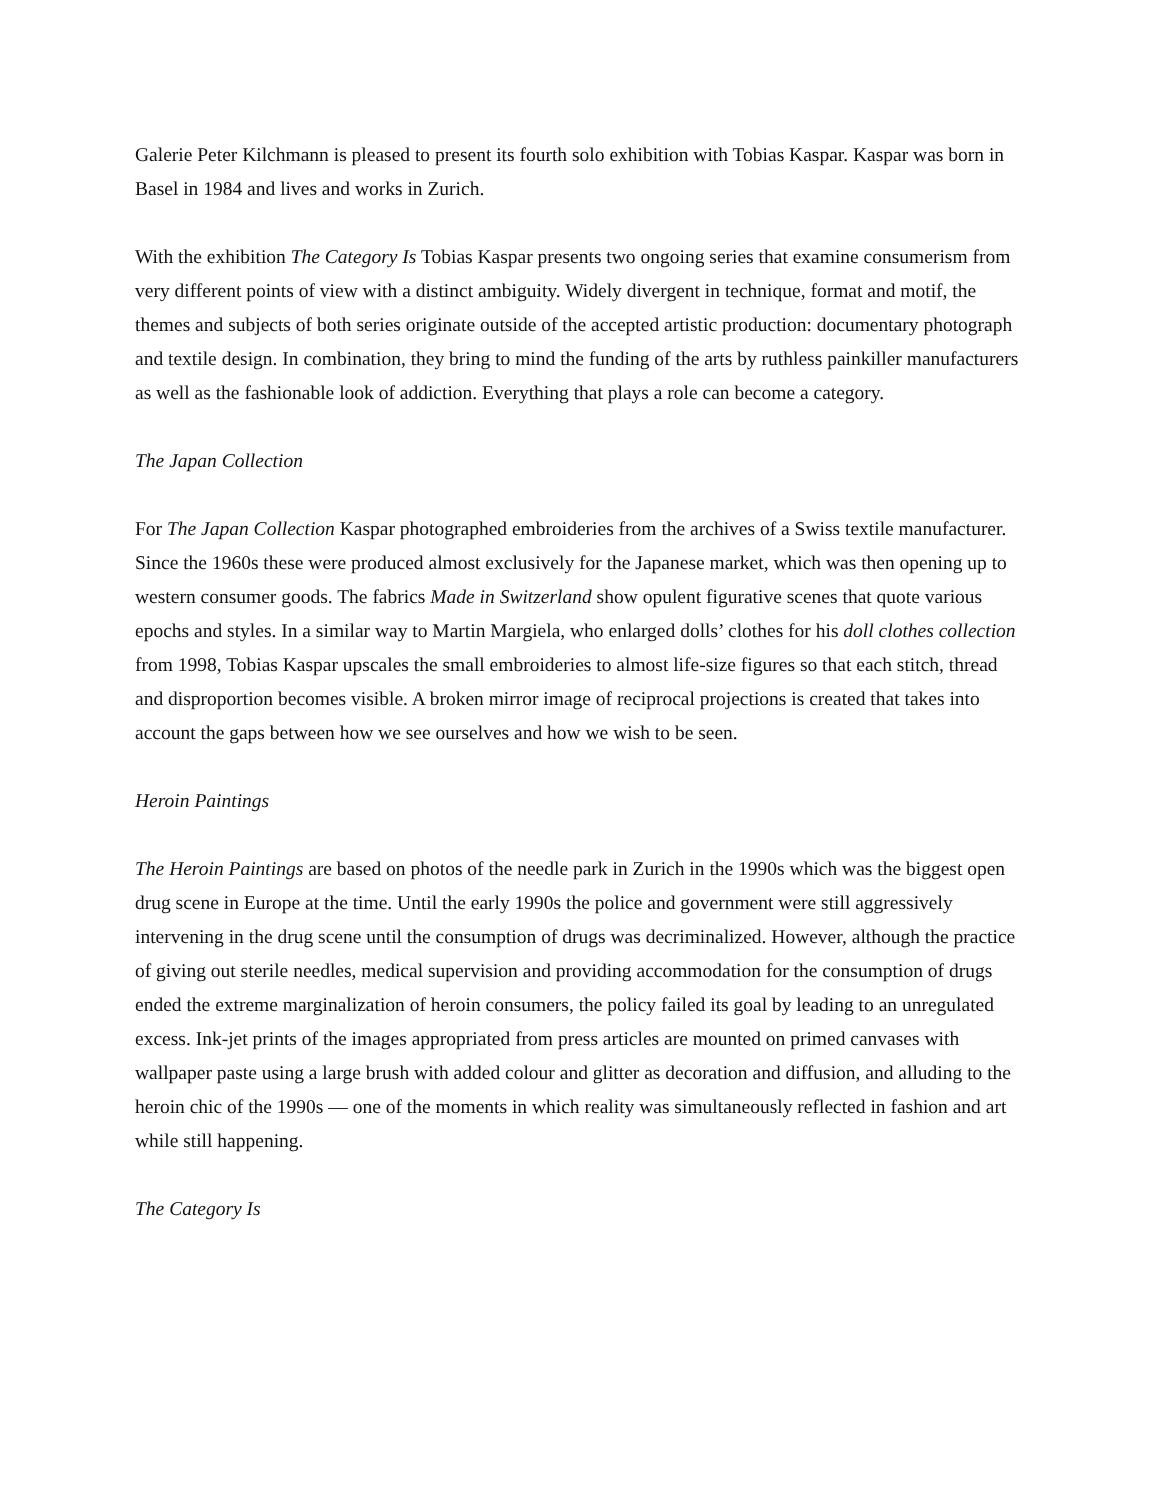Galerie Peter Kilchmann is pleased to present its fourth solo exhibition with Tobias Kaspar. Kaspar was born in Basel in 1984 and lives and works in Zurich.
With the exhibition The Category Is Tobias Kaspar presents two ongoing series that examine consumerism from very different points of view with a distinct ambiguity. Widely divergent in technique, format and motif, the themes and subjects of both series originate outside of the accepted artistic production: documentary photograph and textile design. In combination, they bring to mind the funding of the arts by ruthless painkiller manufacturers as well as the fashionable look of addiction. Everything that plays a role can become a category.
The Japan Collection
For The Japan Collection Kaspar photographed embroideries from the archives of a Swiss textile manufacturer. Since the 1960s these were produced almost exclusively for the Japanese market, which was then opening up to western consumer goods. The fabrics Made in Switzerland show opulent figurative scenes that quote various epochs and styles. In a similar way to Martin Margiela, who enlarged dolls’ clothes for his doll clothes collection from 1998, Tobias Kaspar upscales the small embroideries to almost life-size figures so that each stitch, thread and disproportion becomes visible. A broken mirror image of reciprocal projections is created that takes into account the gaps between how we see ourselves and how we wish to be seen.
Heroin Paintings
The Heroin Paintings are based on photos of the needle park in Zurich in the 1990s which was the biggest open drug scene in Europe at the time. Until the early 1990s the police and government were still aggressively intervening in the drug scene until the consumption of drugs was decriminalized. However, although the practice of giving out sterile needles, medical supervision and providing accommodation for the consumption of drugs ended the extreme marginalization of heroin consumers, the policy failed its goal by leading to an unregulated excess. Ink-jet prints of the images appropriated from press articles are mounted on primed canvases with wallpaper paste using a large brush with added colour and glitter as decoration and diffusion, and alluding to the heroin chic of the 1990s — one of the moments in which reality was simultaneously reflected in fashion and art while still happening.
The Category Is